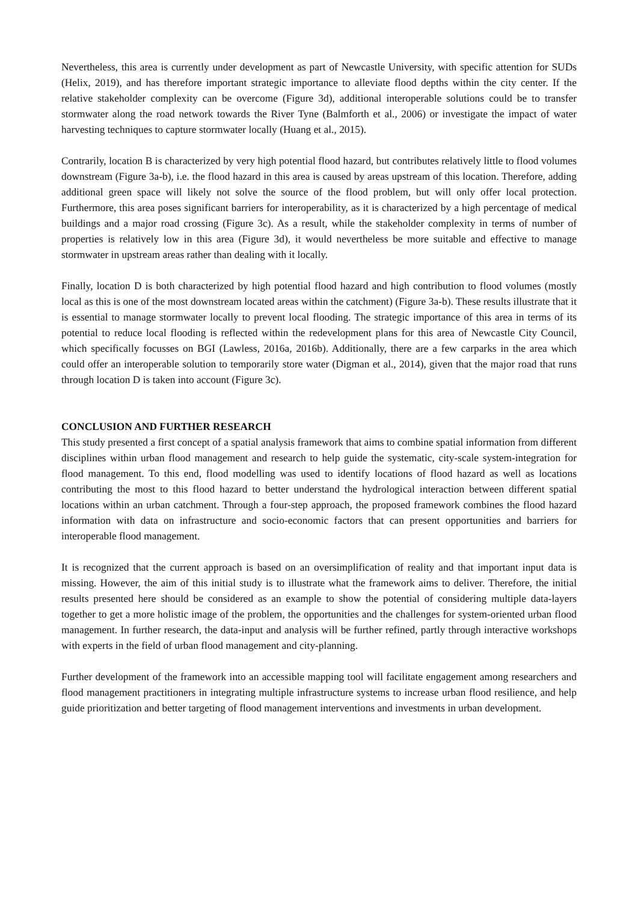Nevertheless, this area is currently under development as part of Newcastle University, with specific attention for SUDs (Helix, 2019), and has therefore important strategic importance to alleviate flood depths within the city center. If the relative stakeholder complexity can be overcome (Figure 3d), additional interoperable solutions could be to transfer stormwater along the road network towards the River Tyne (Balmforth et al., 2006) or investigate the impact of water harvesting techniques to capture stormwater locally (Huang et al., 2015).
Contrarily, location B is characterized by very high potential flood hazard, but contributes relatively little to flood volumes downstream (Figure 3a-b), i.e. the flood hazard in this area is caused by areas upstream of this location. Therefore, adding additional green space will likely not solve the source of the flood problem, but will only offer local protection. Furthermore, this area poses significant barriers for interoperability, as it is characterized by a high percentage of medical buildings and a major road crossing (Figure 3c). As a result, while the stakeholder complexity in terms of number of properties is relatively low in this area (Figure 3d), it would nevertheless be more suitable and effective to manage stormwater in upstream areas rather than dealing with it locally.
Finally, location D is both characterized by high potential flood hazard and high contribution to flood volumes (mostly local as this is one of the most downstream located areas within the catchment) (Figure 3a-b). These results illustrate that it is essential to manage stormwater locally to prevent local flooding. The strategic importance of this area in terms of its potential to reduce local flooding is reflected within the redevelopment plans for this area of Newcastle City Council, which specifically focusses on BGI (Lawless, 2016a, 2016b). Additionally, there are a few carparks in the area which could offer an interoperable solution to temporarily store water (Digman et al., 2014), given that the major road that runs through location D is taken into account (Figure 3c).
CONCLUSION AND FURTHER RESEARCH
This study presented a first concept of a spatial analysis framework that aims to combine spatial information from different disciplines within urban flood management and research to help guide the systematic, city-scale system-integration for flood management. To this end, flood modelling was used to identify locations of flood hazard as well as locations contributing the most to this flood hazard to better understand the hydrological interaction between different spatial locations within an urban catchment. Through a four-step approach, the proposed framework combines the flood hazard information with data on infrastructure and socio-economic factors that can present opportunities and barriers for interoperable flood management.
It is recognized that the current approach is based on an oversimplification of reality and that important input data is missing. However, the aim of this initial study is to illustrate what the framework aims to deliver. Therefore, the initial results presented here should be considered as an example to show the potential of considering multiple data-layers together to get a more holistic image of the problem, the opportunities and the challenges for system-oriented urban flood management. In further research, the data-input and analysis will be further refined, partly through interactive workshops with experts in the field of urban flood management and city-planning.
Further development of the framework into an accessible mapping tool will facilitate engagement among researchers and flood management practitioners in integrating multiple infrastructure systems to increase urban flood resilience, and help guide prioritization and better targeting of flood management interventions and investments in urban development.